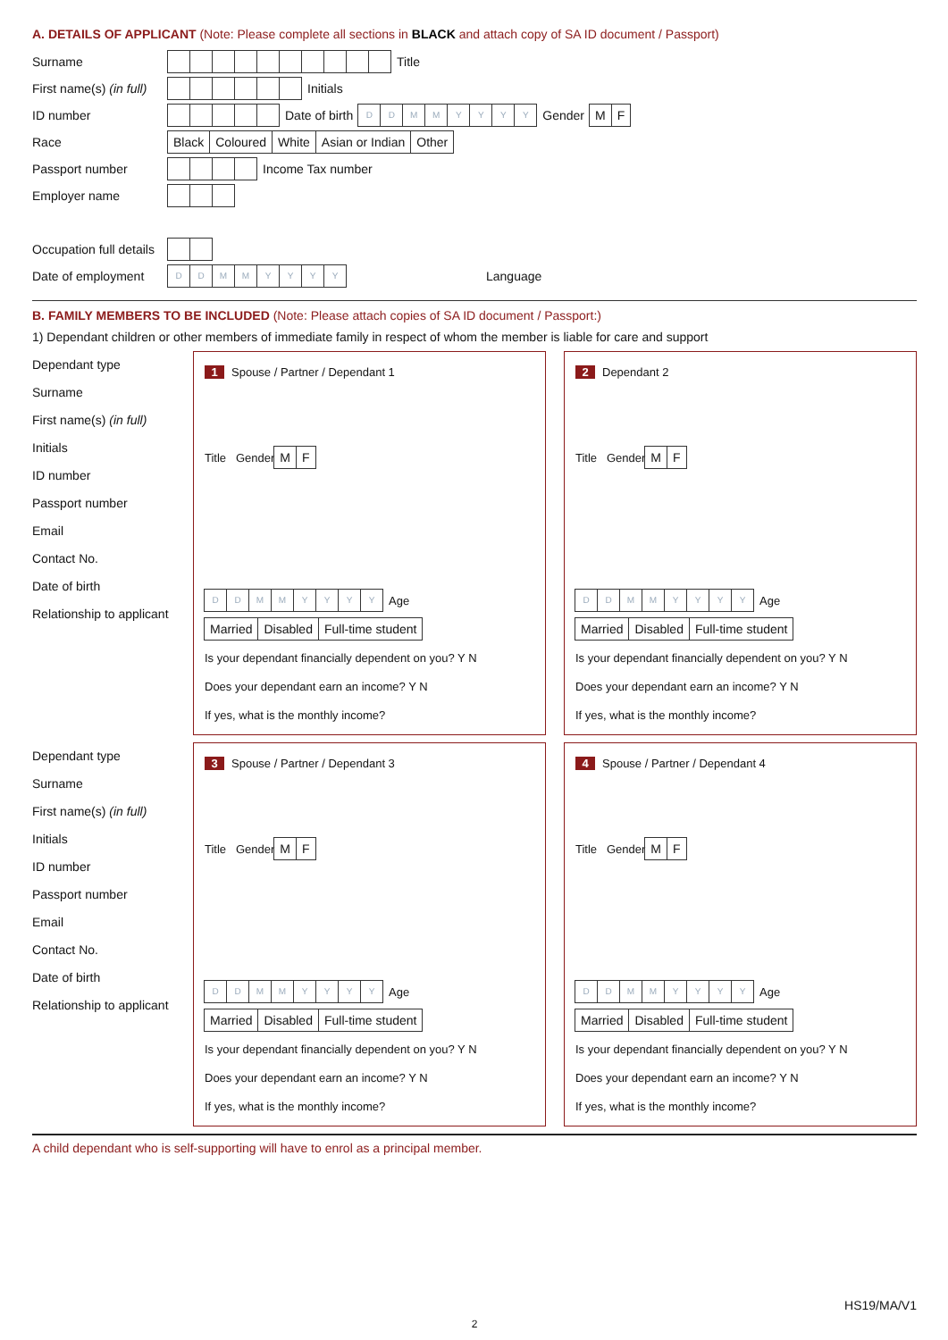A. DETAILS OF APPLICANT (Note: Please complete all sections in BLACK and attach copy of SA ID document / Passport)
Surname Title
First name(s) (in full) Initials
ID number Date of birth DDMMYYYY Gender M F
Race Black Coloured White Asian or Indian Other
Passport number Income Tax number
Employer name
Occupation full details
Date of employment DDMMYYYY Language
B. FAMILY MEMBERS TO BE INCLUDED (Note: Please attach copies of SA ID document / Passport:)
1) Dependant children or other members of immediate family in respect of whom the member is liable for care and support
Dependant type
Surname
First name(s) (in full)
Initials
ID number
Passport number
Email
Contact No.
Date of birth
Relationship to applicant
1 Spouse / Partner / Dependant 1
Title Gender M F
DDMMYYYY Age
Married Disabled Full-time student
Is your dependant financially dependent on you? Y N
Does your dependant earn an income? Y N
If yes, what is the monthly income?
2 Dependant 2
Title Gender M F
DDMMYYYY Age
Married Disabled Full-time student
Is your dependant financially dependent on you? Y N
Does your dependant earn an income? Y N
If yes, what is the monthly income?
Dependant type
Surname
First name(s) (in full)
Initials
ID number
Passport number
Email
Contact No.
Date of birth
Relationship to applicant
3 Spouse / Partner / Dependant 3
Title Gender M F
DDMMYYYY Age
Married Disabled Full-time student
Is your dependant financially dependent on you? Y N
Does your dependant earn an income? Y N
If yes, what is the monthly income?
4 Spouse / Partner / Dependant 4
Title Gender M F
DDMMYYYY Age
Married Disabled Full-time student
Is your dependant financially dependent on you? Y N
Does your dependant earn an income? Y N
If yes, what is the monthly income?
A child dependant who is self-supporting will have to enrol as a principal member.
HS19/MA/V1
2